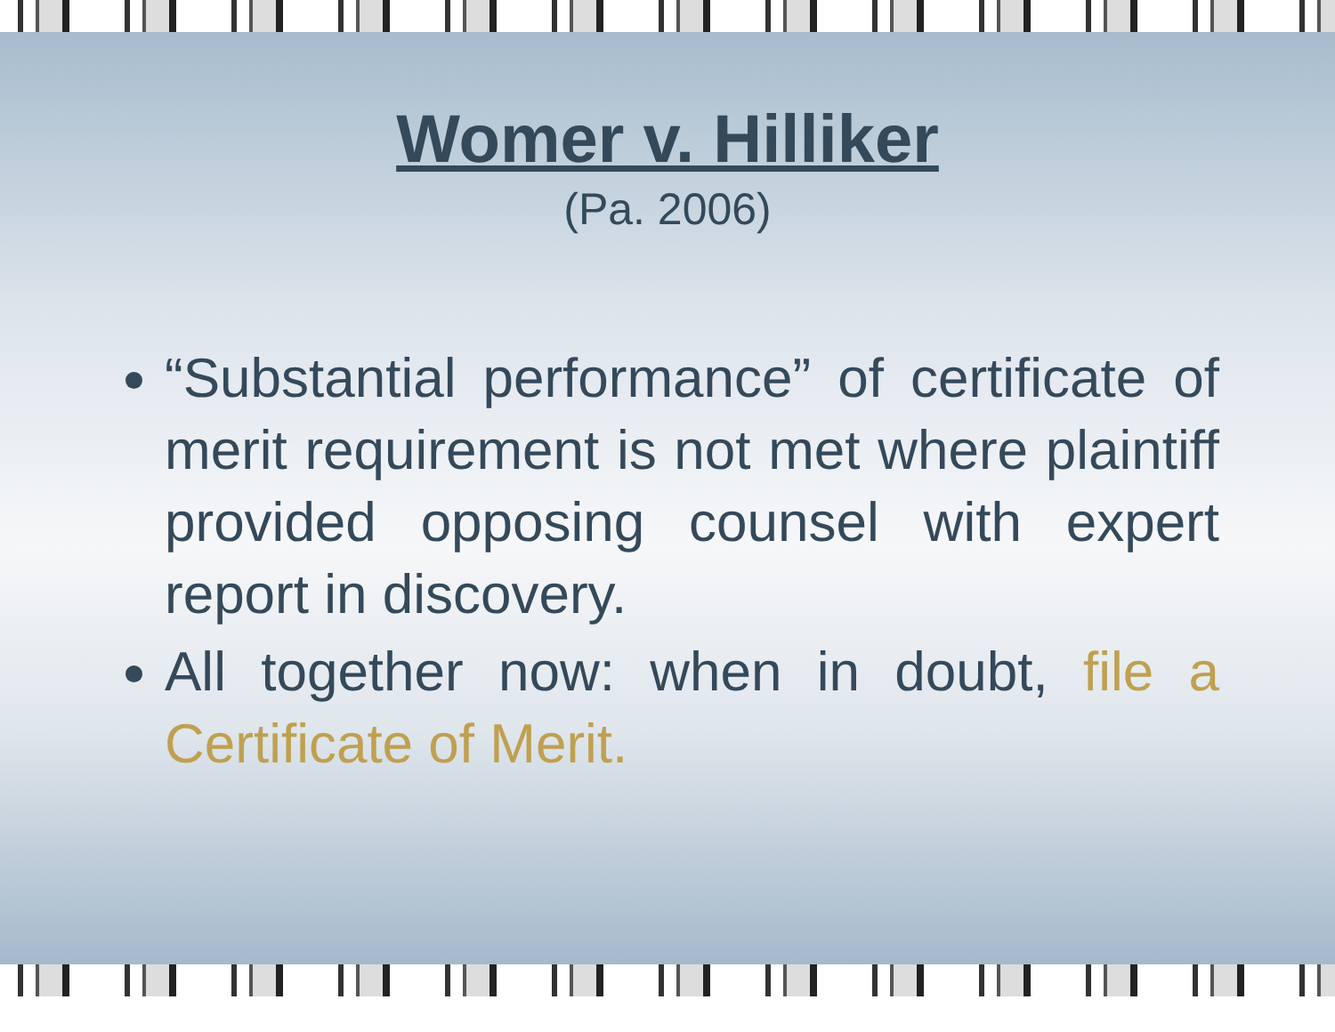Womer v. Hilliker
(Pa. 2006)
“Substantial performance” of certificate of merit requirement is not met where plaintiff provided opposing counsel with expert report in discovery.
All together now: when in doubt, file a Certificate of Merit.